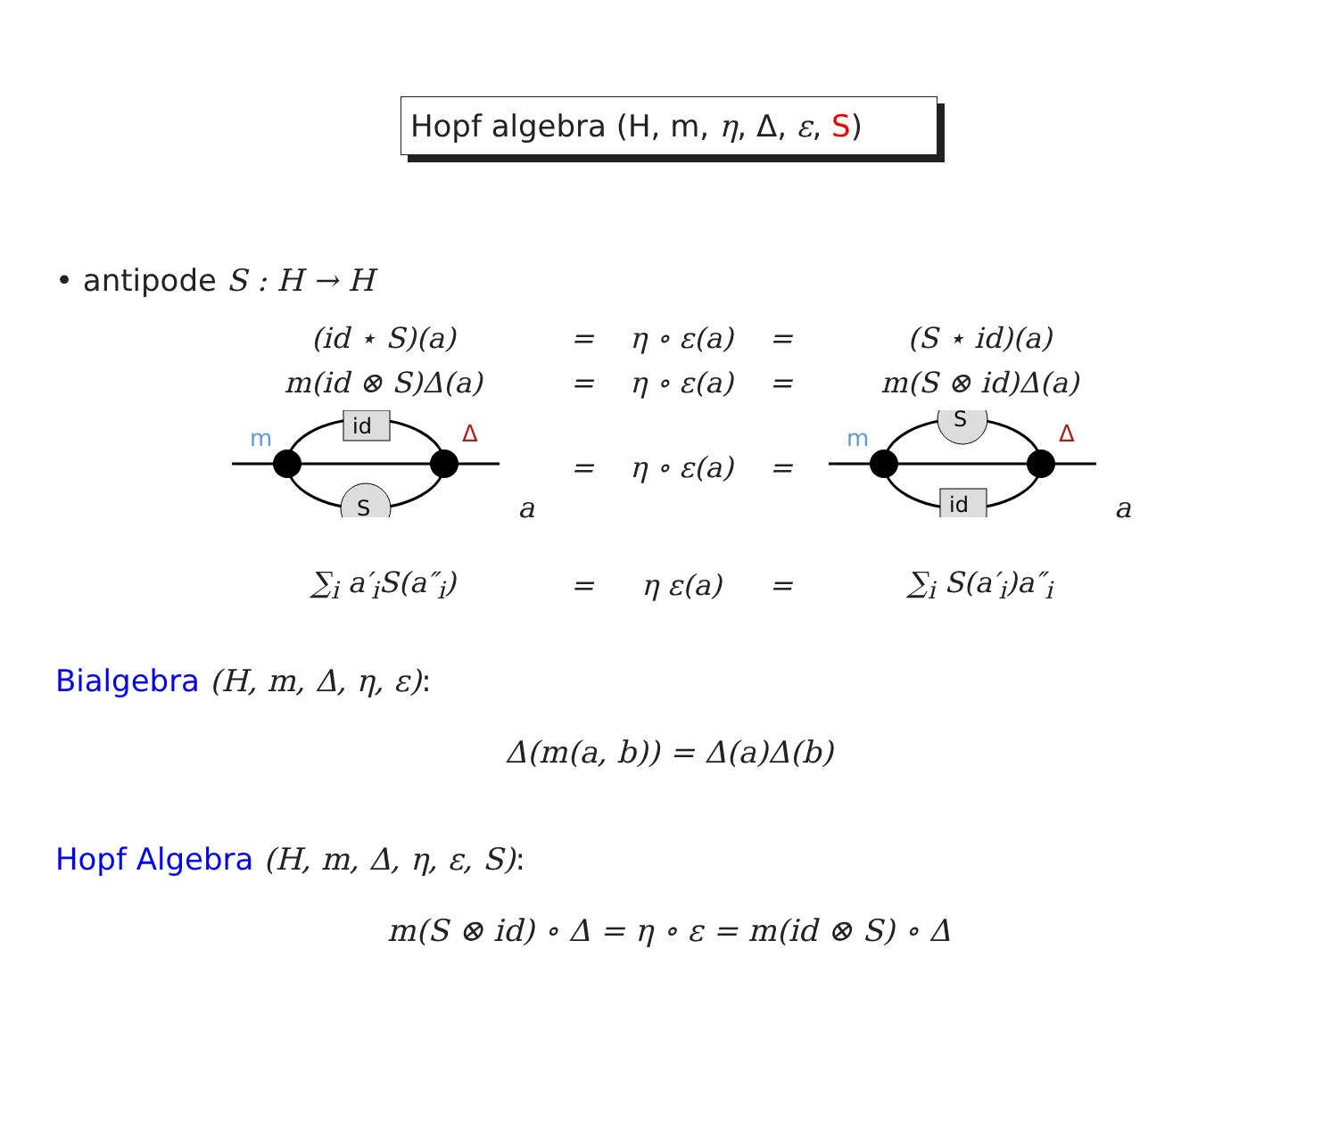Hopf algebra (H, m, η, Δ, ε, S)
• antipode S : H → H
| (id ⋆ S)(a) | = | η ∘ ε(a) | = | (S ⋆ id)(a) |
| m(id ⊗ S)Δ(a) | = | η ∘ ε(a) | = | m(S ⊗ id)Δ(a) |
| id S m Δ a | = | η ∘ ε(a) | = | S id m Δ a |
| ∑<sub>i</sub> a′<sub>i</sub>S(a″<sub>i</sub>) | = | η ε(a) | = | ∑<sub>i</sub> S(a′<sub>i</sub>)a″<sub>i</sub> |
Bialgebra (H, m, Δ, η, ε):
Δ(m(a, b)) = Δ(a)Δ(b)
Hopf Algebra (H, m, Δ, η, ε, S):
m(S ⊗ id) ∘ Δ = η ∘ ε = m(id ⊗ S) ∘ Δ